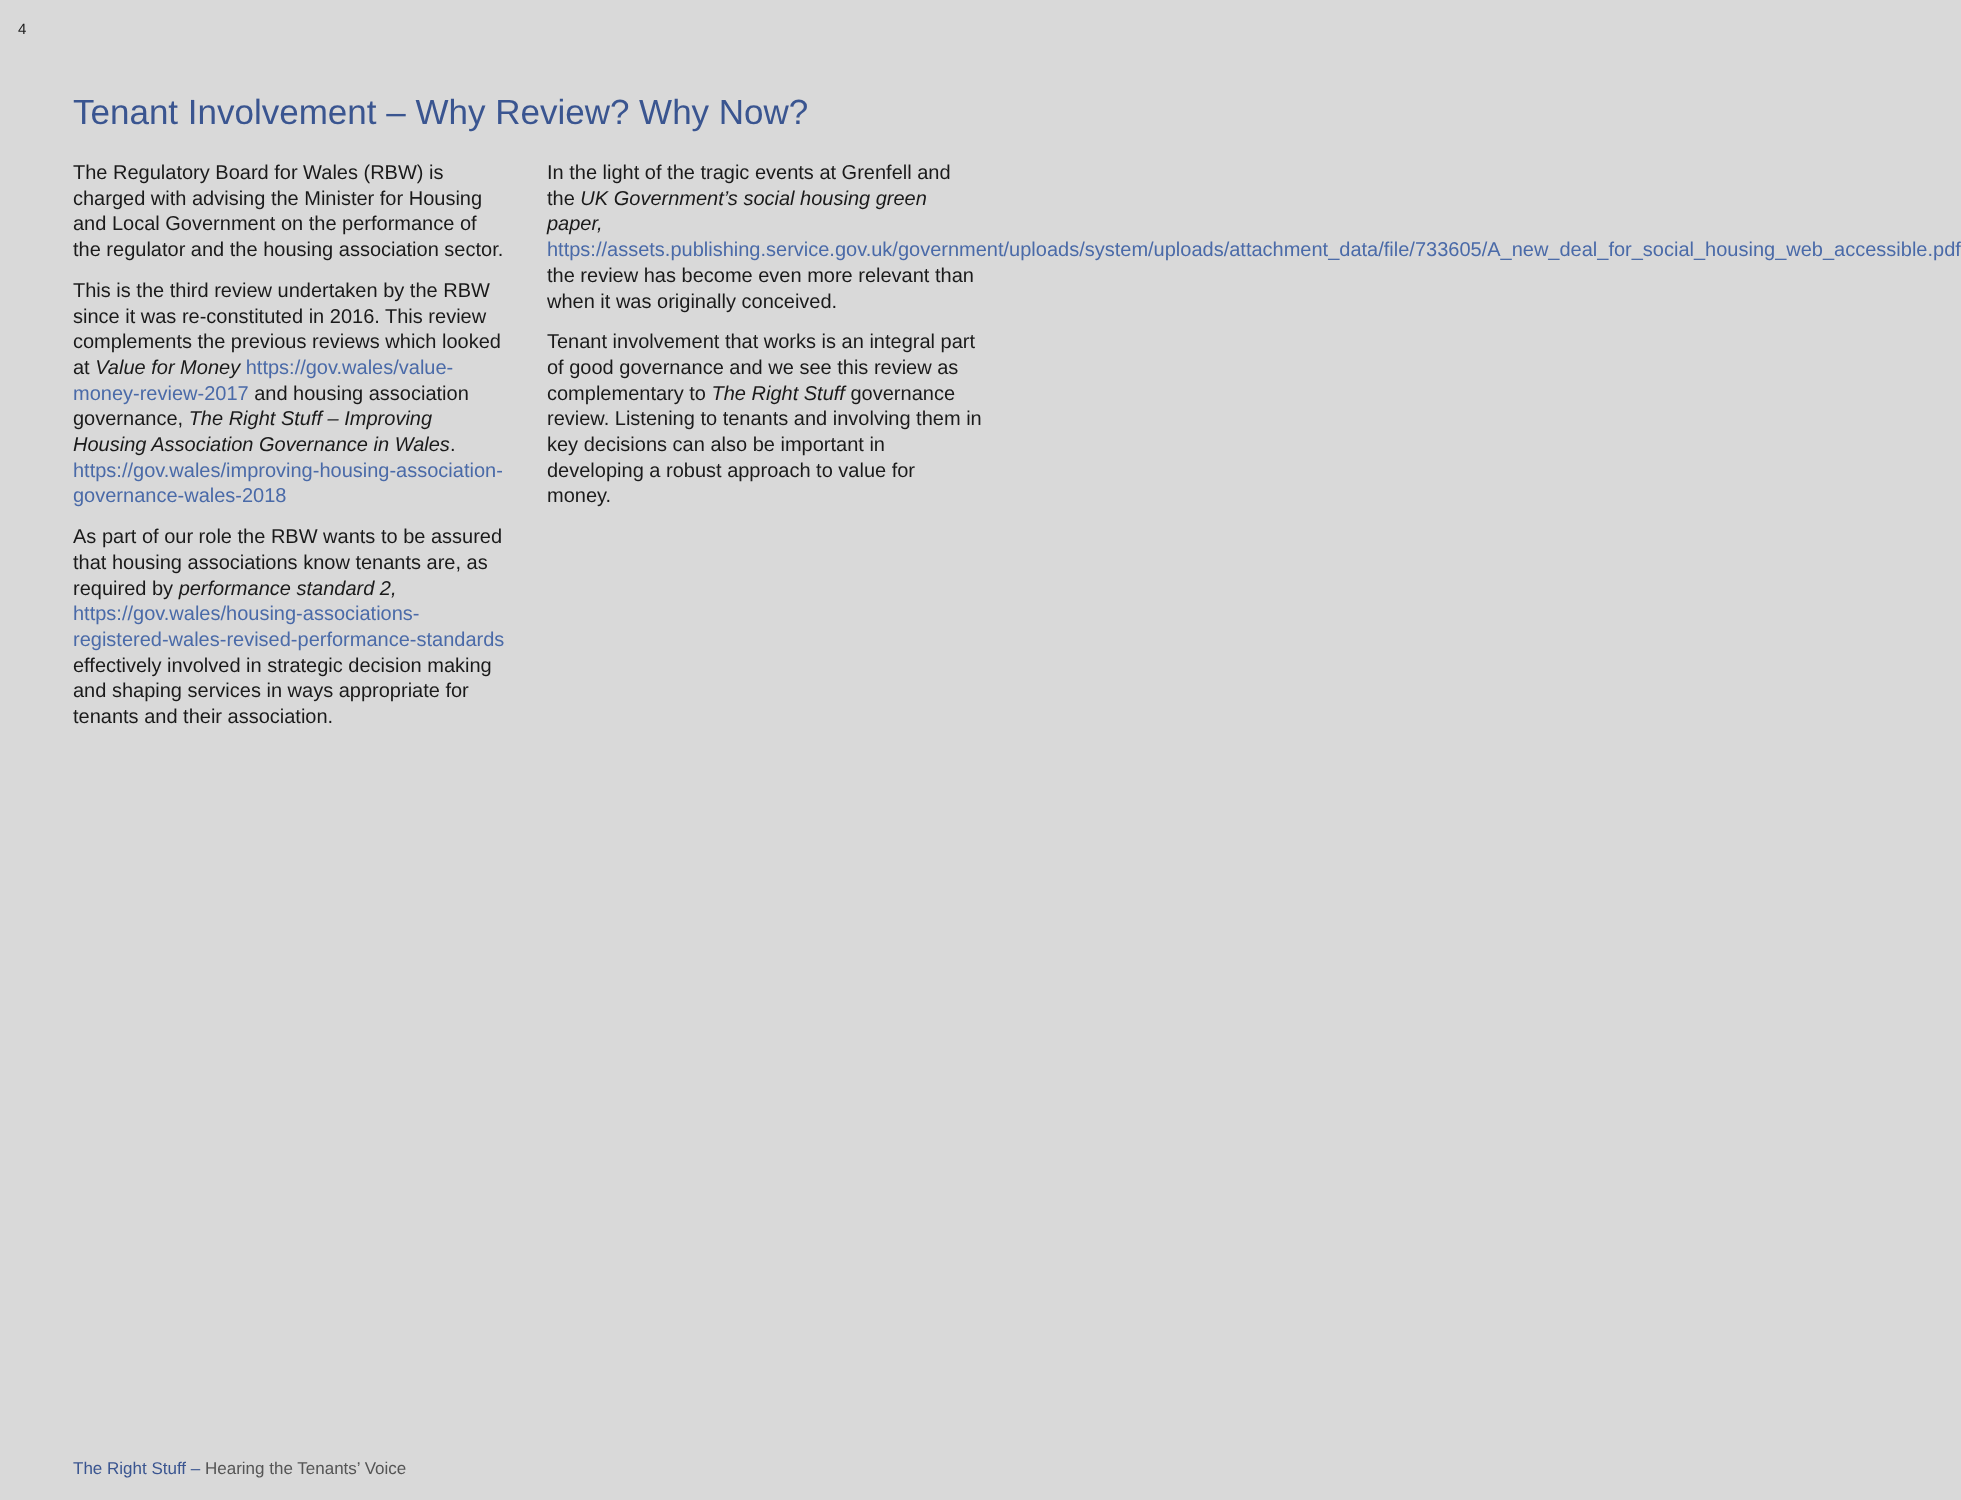4
Tenant Involvement – Why Review? Why Now?
The Regulatory Board for Wales (RBW) is charged with advising the Minister for Housing and Local Government on the performance of the regulator and the housing association sector.
This is the third review undertaken by the RBW since it was re-constituted in 2016. This review complements the previous reviews which looked at Value for Money https://gov.wales/value-money-review-2017 and housing association governance, The Right Stuff – Improving Housing Association Governance in Wales. https://gov.wales/improving-housing-association-governance-wales-2018
As part of our role the RBW wants to be assured that housing associations know tenants are, as required by performance standard 2, https://gov.wales/housing-associations-registered-wales-revised-performance-standards effectively involved in strategic decision making and shaping services in ways appropriate for tenants and their association.
In the light of the tragic events at Grenfell and the UK Government’s social housing green paper, https://assets.publishing.service.gov.uk/government/uploads/system/uploads/attachment_data/file/733605/A_new_deal_for_social_housing_web_accessible.pdf the review has become even more relevant than when it was originally conceived.
Tenant involvement that works is an integral part of good governance and we see this review as complementary to The Right Stuff governance review. Listening to tenants and involving them in key decisions can also be important in developing a robust approach to value for money.
The Right Stuff – Hearing the Tenants’ Voice